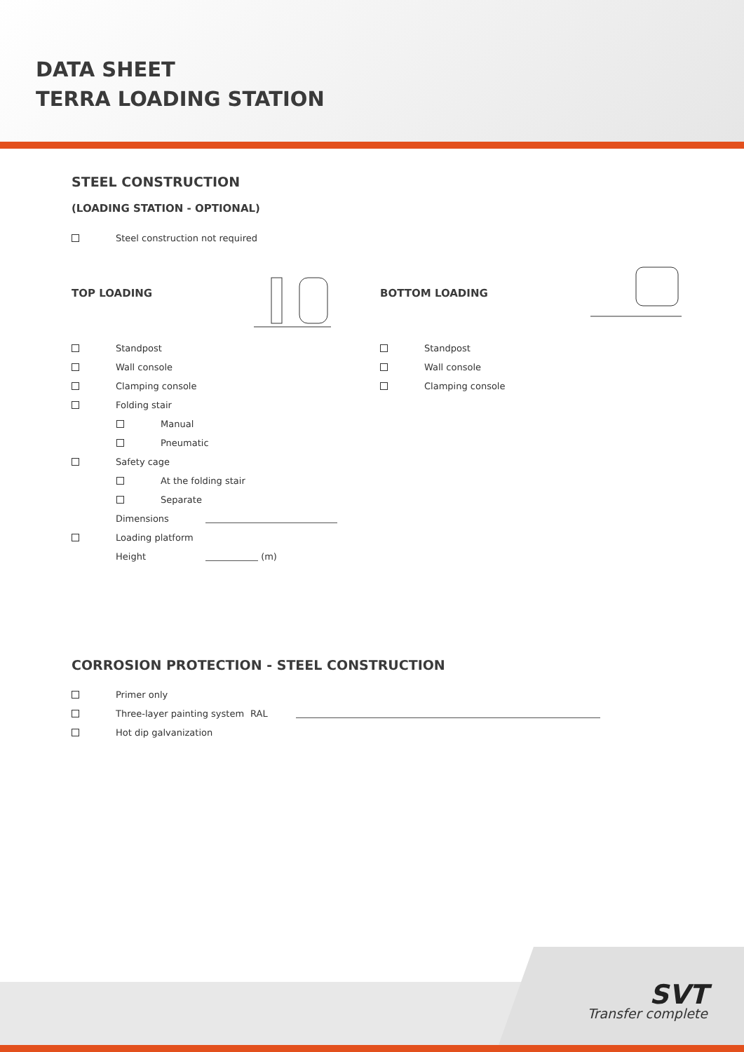DATA SHEET
TERRA LOADING STATION
STEEL CONSTRUCTION
(LOADING STATION - OPTIONAL)
Steel construction not required
TOP LOADING
Standpost
Wall console
Clamping console
Folding stair
Manual
Pneumatic
Safety cage
At the folding stair
Separate
Dimensions
Loading platform
Height (m)
BOTTOM LOADING
Standpost
Wall console
Clamping console
CORROSION PROTECTION - STEEL CONSTRUCTION
Primer only
Three-layer painting system RAL
Hot dip galvanization
SVT
Transfer complete